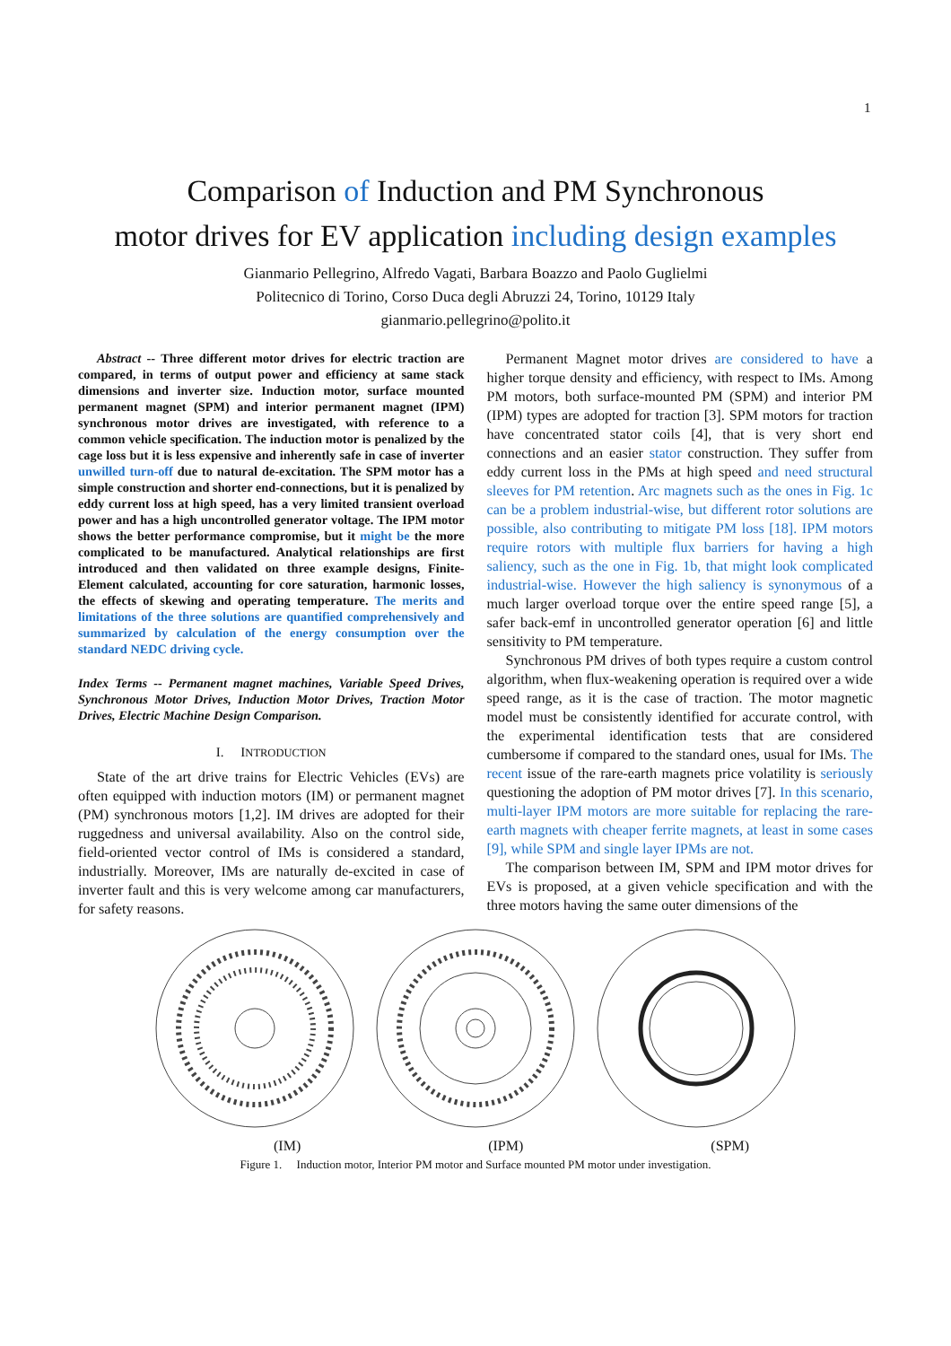1
Comparison of Induction and PM Synchronous
motor drives for EV application including design examples
Gianmario Pellegrino, Alfredo Vagati, Barbara Boazzo and Paolo Guglielmi
Politecnico di Torino, Corso Duca degli Abruzzi 24, Torino, 10129 Italy
gianmario.pellegrino@polito.it
Abstract -- Three different motor drives for electric traction are compared, in terms of output power and efficiency at same stack dimensions and inverter size. Induction motor, surface mounted permanent magnet (SPM) and interior permanent magnet (IPM) synchronous motor drives are investigated, with reference to a common vehicle specification. The induction motor is penalized by the cage loss but it is less expensive and inherently safe in case of inverter unwilled turn-off due to natural de-excitation. The SPM motor has a simple construction and shorter end-connections, but it is penalized by eddy current loss at high speed, has a very limited transient overload power and has a high uncontrolled generator voltage. The IPM motor shows the better performance compromise, but it might be the more complicated to be manufactured. Analytical relationships are first introduced and then validated on three example designs, Finite-Element calculated, accounting for core saturation, harmonic losses, the effects of skewing and operating temperature. The merits and limitations of the three solutions are quantified comprehensively and summarized by calculation of the energy consumption over the standard NEDC driving cycle.
Index Terms -- Permanent magnet machines, Variable Speed Drives, Synchronous Motor Drives, Induction Motor Drives, Traction Motor Drives, Electric Machine Design Comparison.
I. INTRODUCTION
State of the art drive trains for Electric Vehicles (EVs) are often equipped with induction motors (IM) or permanent magnet (PM) synchronous motors [1,2]. IM drives are adopted for their ruggedness and universal availability. Also on the control side, field-oriented vector control of IMs is considered a standard, industrially. Moreover, IMs are naturally de-excited in case of inverter fault and this is very welcome among car manufacturers, for safety reasons.
Permanent Magnet motor drives are considered to have a higher torque density and efficiency, with respect to IMs. Among PM motors, both surface-mounted PM (SPM) and interior PM (IPM) types are adopted for traction [3]. SPM motors for traction have concentrated stator coils [4], that is very short end connections and an easier stator construction. They suffer from eddy current loss in the PMs at high speed and need structural sleeves for PM retention. Arc magnets such as the ones in Fig. 1c can be a problem industrial-wise, but different rotor solutions are possible, also contributing to mitigate PM loss [18]. IPM motors require rotors with multiple flux barriers for having a high saliency, such as the one in Fig. 1b, that might look complicated industrial-wise. However the high saliency is synonymous of a much larger overload torque over the entire speed range [5], a safer back-emf in uncontrolled generator operation [6] and little sensitivity to PM temperature.
Synchronous PM drives of both types require a custom control algorithm, when flux-weakening operation is required over a wide speed range, as it is the case of traction. The motor magnetic model must be consistently identified for accurate control, with the experimental identification tests that are considered cumbersome if compared to the standard ones, usual for IMs. The recent issue of the rare-earth magnets price volatility is seriously questioning the adoption of PM motor drives [7]. In this scenario, multi-layer IPM motors are more suitable for replacing the rare-earth magnets with cheaper ferrite magnets, at least in some cases [9], while SPM and single layer IPMs are not.
The comparison between IM, SPM and IPM motor drives for EVs is proposed, at a given vehicle specification and with the three motors having the same outer dimensions of the
(IM) (IPM) (SPM)
Figure 1. Induction motor, Interior PM motor and Surface mounted PM motor under investigation.